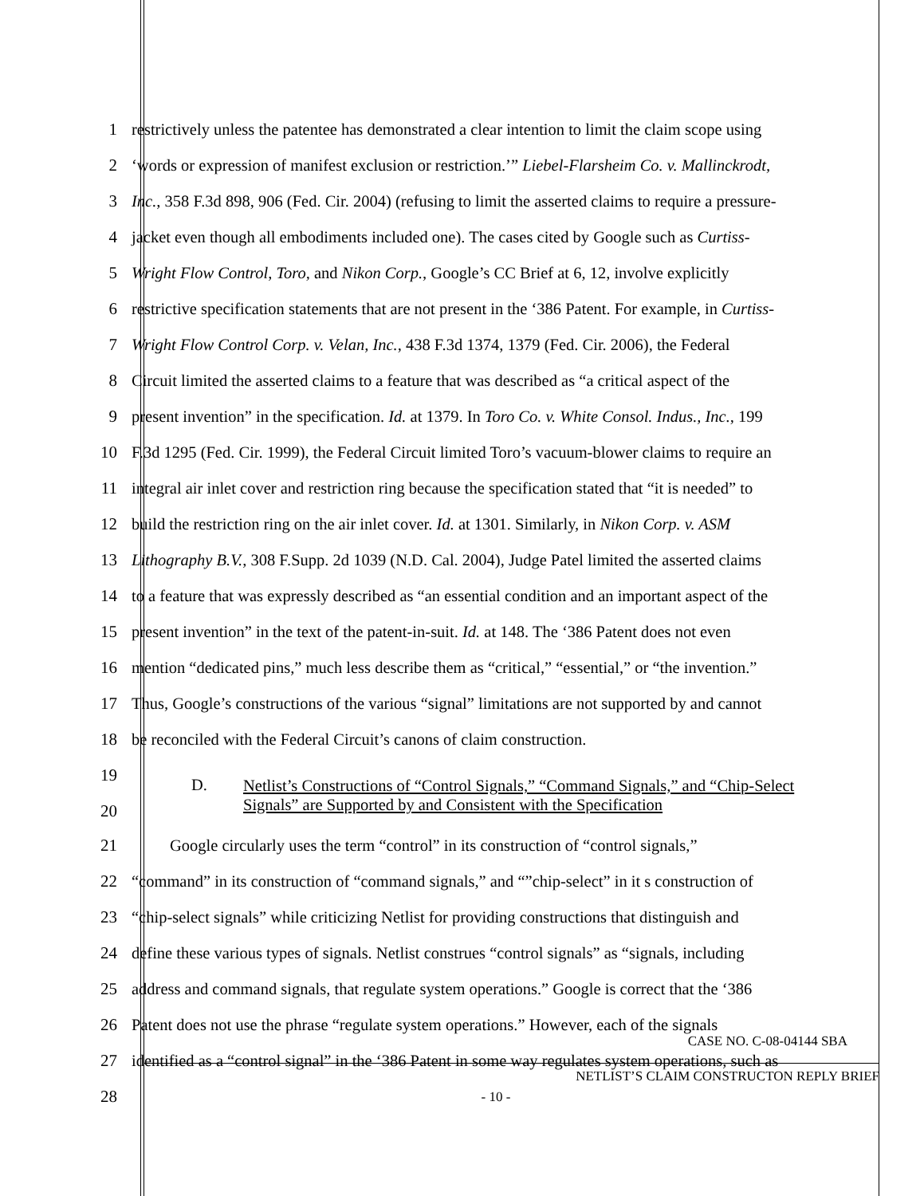1 restrictively unless the patentee has demonstrated a clear intention to limit the claim scope using
2 ‘words or expression of manifest exclusion or restriction.’” Liebel-Flarsheim Co. v. Mallinckrodt,
3 Inc., 358 F.3d 898, 906 (Fed. Cir. 2004) (refusing to limit the asserted claims to require a pressure-
4 jacket even though all embodiments included one). The cases cited by Google such as Curtiss-
5 Wright Flow Control, Toro, and Nikon Corp., Google’s CC Brief at 6, 12, involve explicitly
6 restrictive specification statements that are not present in the ‘386 Patent. For example, in Curtiss-
7 Wright Flow Control Corp. v. Velan, Inc., 438 F.3d 1374, 1379 (Fed. Cir. 2006), the Federal
8 Circuit limited the asserted claims to a feature that was described as “a critical aspect of the
9 present invention” in the specification. Id. at 1379. In Toro Co. v. White Consol. Indus., Inc., 199
10 F.3d 1295 (Fed. Cir. 1999), the Federal Circuit limited Toro’s vacuum-blower claims to require an
11 integral air inlet cover and restriction ring because the specification stated that “it is needed” to
12 build the restriction ring on the air inlet cover. Id. at 1301. Similarly, in Nikon Corp. v. ASM
13 Lithography B.V., 308 F.Supp. 2d 1039 (N.D. Cal. 2004), Judge Patel limited the asserted claims
14 to a feature that was expressly described as “an essential condition and an important aspect of the
15 present invention” in the text of the patent-in-suit. Id. at 148. The ‘386 Patent does not even
16 mention “dedicated pins,” much less describe them as “critical,” “essential,” or “the invention.”
17 Thus, Google’s constructions of the various “signal” limitations are not supported by and cannot
18 be reconciled with the Federal Circuit’s canons of claim construction.
19
20
D.
Netlist’s Constructions of “Control Signals,” “Command Signals,” and “Chip-Select Signals” are Supported by and Consistent with the Specification
21 Google circularly uses the term “control” in its construction of “control signals,”
22 “command” in its construction of “command signals,” and “”chip-select” in it s construction of
23 “chip-select signals” while criticizing Netlist for providing constructions that distinguish and
24 define these various types of signals. Netlist construes “control signals” as “signals, including
25 address and command signals, that regulate system operations.” Google is correct that the ‘386
26 Patent does not use the phrase “regulate system operations.” However, each of the signals
27 identified as a “control signal” in the ‘386 Patent in some way regulates system operations, such as
28
- 10 -
CASE NO. C-08-04144 SBA
NETLIST’S CLAIM CONSTRUCTON REPLY BRIEF